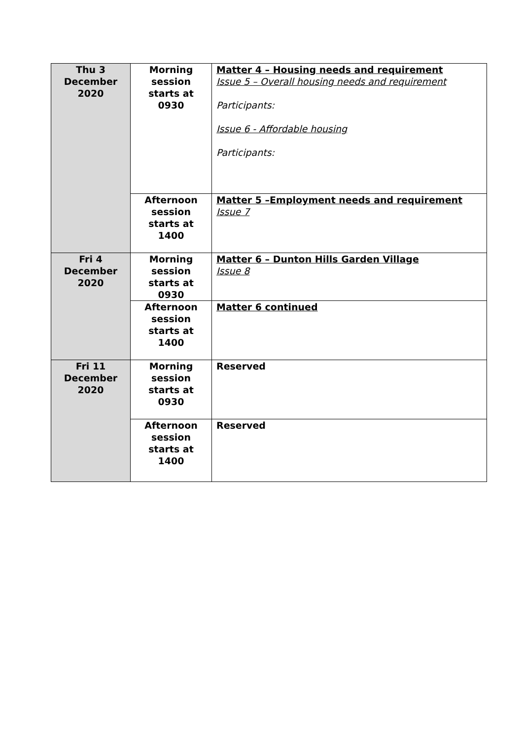| Thu 3 December 2020 | Morning session starts at 0930 | Matter 4 – Housing needs and requirement Issue 5 – Overall housing needs and requirement Participants: Issue 6 - Affordable housing Participants: |
| | Afternoon session starts at 1400 | Matter 5 –Employment needs and requirement Issue 7 |
| Fri 4 December 2020 | Morning session starts at 0930 | Matter 6 – Dunton Hills Garden Village Issue 8 |
| | Afternoon session starts at 1400 | Matter 6 continued |
| Fri 11 December 2020 | Morning session starts at 0930 | Reserved |
| | Afternoon session starts at 1400 | Reserved |